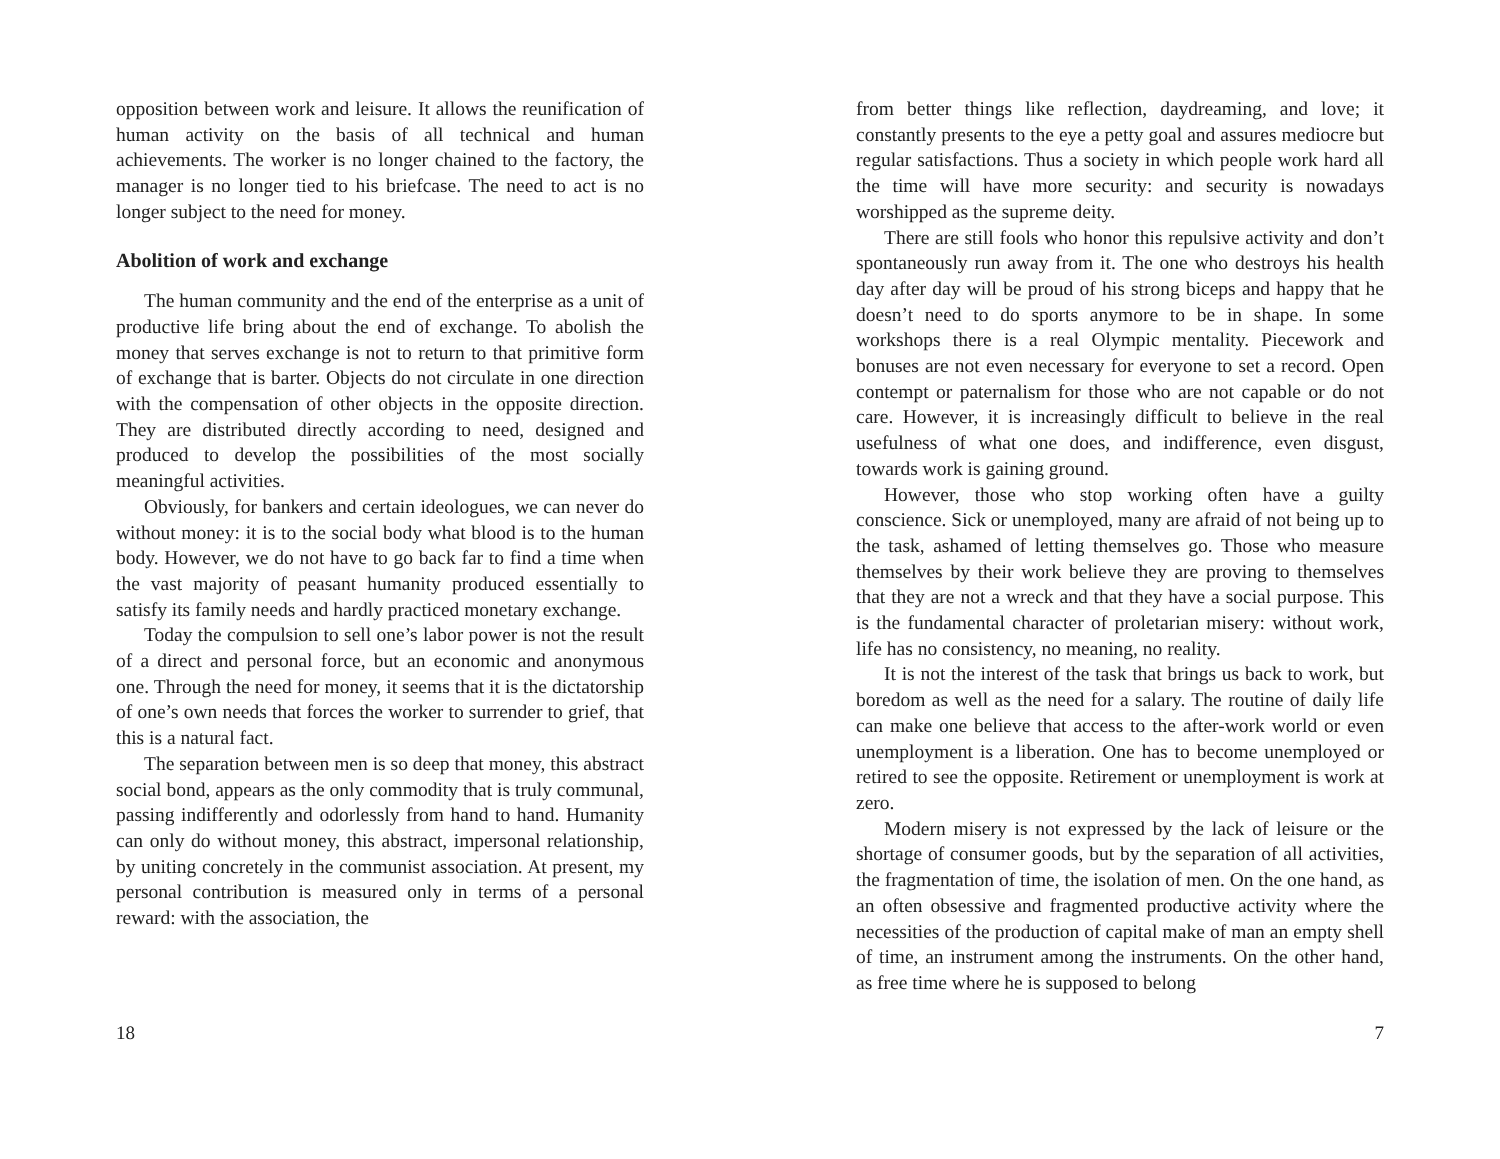opposition between work and leisure. It allows the reunification of human activity on the basis of all technical and human achievements. The worker is no longer chained to the factory, the manager is no longer tied to his briefcase. The need to act is no longer subject to the need for money.
Abolition of work and exchange
The human community and the end of the enterprise as a unit of productive life bring about the end of exchange. To abolish the money that serves exchange is not to return to that primitive form of exchange that is barter. Objects do not circulate in one direction with the compensation of other objects in the opposite direction. They are distributed directly according to need, designed and produced to develop the possibilities of the most socially meaningful activities.
Obviously, for bankers and certain ideologues, we can never do without money: it is to the social body what blood is to the human body. However, we do not have to go back far to find a time when the vast majority of peasant humanity produced essentially to satisfy its family needs and hardly practiced monetary exchange.
Today the compulsion to sell one’s labor power is not the result of a direct and personal force, but an economic and anonymous one. Through the need for money, it seems that it is the dictatorship of one’s own needs that forces the worker to surrender to grief, that this is a natural fact.
The separation between men is so deep that money, this abstract social bond, appears as the only commodity that is truly communal, passing indifferently and odorlessly from hand to hand. Humanity can only do without money, this abstract, impersonal relationship, by uniting concretely in the communist association. At present, my personal contribution is measured only in terms of a personal reward: with the association, the
18
from better things like reflection, daydreaming, and love; it constantly presents to the eye a petty goal and assures mediocre but regular satisfactions. Thus a society in which people work hard all the time will have more security: and security is nowadays worshipped as the supreme deity.
There are still fools who honor this repulsive activity and don’t spontaneously run away from it. The one who destroys his health day after day will be proud of his strong biceps and happy that he doesn’t need to do sports anymore to be in shape. In some workshops there is a real Olympic mentality. Piecework and bonuses are not even necessary for everyone to set a record. Open contempt or paternalism for those who are not capable or do not care. However, it is increasingly difficult to believe in the real usefulness of what one does, and indifference, even disgust, towards work is gaining ground.
However, those who stop working often have a guilty conscience. Sick or unemployed, many are afraid of not being up to the task, ashamed of letting themselves go. Those who measure themselves by their work believe they are proving to themselves that they are not a wreck and that they have a social purpose. This is the fundamental character of proletarian misery: without work, life has no consistency, no meaning, no reality.
It is not the interest of the task that brings us back to work, but boredom as well as the need for a salary. The routine of daily life can make one believe that access to the after-work world or even unemployment is a liberation. One has to become unemployed or retired to see the opposite. Retirement or unemployment is work at zero.
Modern misery is not expressed by the lack of leisure or the shortage of consumer goods, but by the separation of all activities, the fragmentation of time, the isolation of men. On the one hand, as an often obsessive and fragmented productive activity where the necessities of the production of capital make of man an empty shell of time, an instrument among the instruments. On the other hand, as free time where he is supposed to belong
7